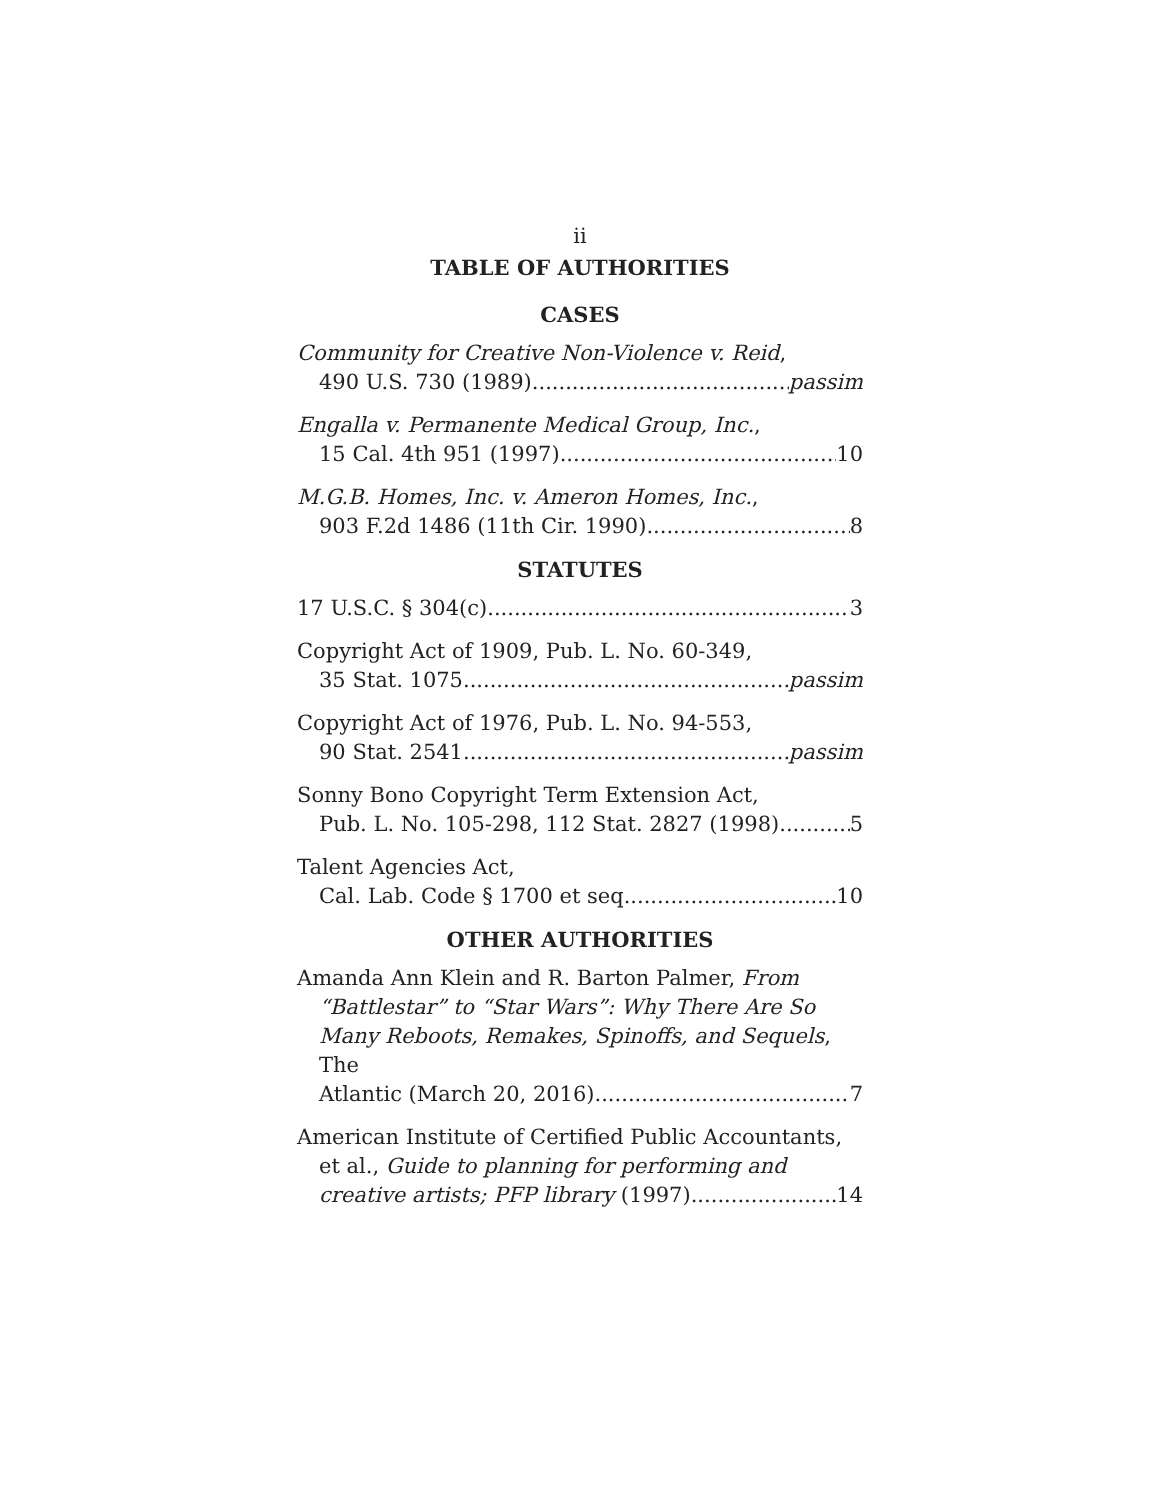ii
TABLE OF AUTHORITIES
CASES
Community for Creative Non-Violence v. Reid,
490 U.S. 730 (1989) passim
Engalla v. Permanente Medical Group, Inc.,
15 Cal. 4th 951 (1997) 10
M.G.B. Homes, Inc. v. Ameron Homes, Inc.,
903 F.2d 1486 (11th Cir. 1990) 8
STATUTES
17 U.S.C. § 304(c) 3
Copyright Act of 1909, Pub. L. No. 60-349,
35 Stat. 1075 passim
Copyright Act of 1976, Pub. L. No. 94-553,
90 Stat. 2541 passim
Sonny Bono Copyright Term Extension Act,
Pub. L. No. 105-298, 112 Stat. 2827 (1998) 5
Talent Agencies Act,
Cal. Lab. Code § 1700 et seq. 10
OTHER AUTHORITIES
Amanda Ann Klein and R. Barton Palmer, From “Battlestar” to “Star Wars”: Why There Are So Many Reboots, Remakes, Spinoffs, and Sequels, The
Atlantic (March 20, 2016) 7
American Institute of Certified Public Accountants, et al., Guide to planning for performing and
creative artists; PFP library (1997) 14